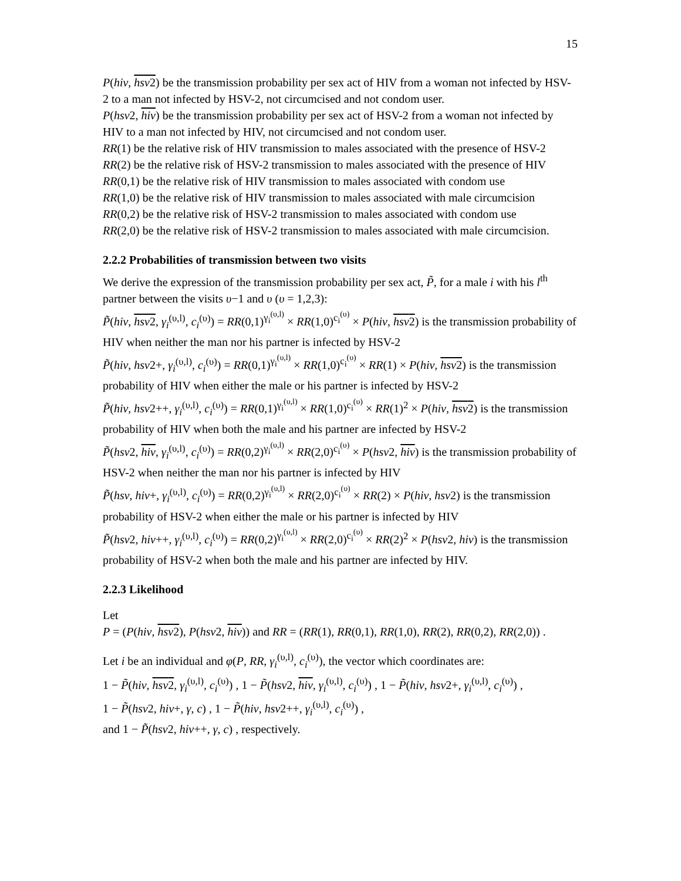15
P(hiv, hsv2) be the transmission probability per sex act of HIV from a woman not infected by HSV-2 to a man not infected by HSV-2, not circumcised and not condom user.
P(hsv2, hiv) be the transmission probability per sex act of HSV-2 from a woman not infected by HIV to a man not infected by HIV, not circumcised and not condom user.
RR(1) be the relative risk of HIV transmission to males associated with the presence of HSV-2
RR(2) be the relative risk of HSV-2 transmission to males associated with the presence of HIV
RR(0,1) be the relative risk of HIV transmission to males associated with condom use
RR(1,0) be the relative risk of HIV transmission to males associated with male circumcision
RR(0,2) be the relative risk of HSV-2 transmission to males associated with condom use
RR(2,0) be the relative risk of HSV-2 transmission to males associated with male circumcision.
2.2.2 Probabilities of transmission between two visits
We derive the expression of the transmission probability per sex act, P̃, for a male i with his l<sup>th</sup> partner between the visits υ−1 and υ (υ = 1,2,3):
P̃(hiv, hsv2, γ<sub>i</sub><sup>(υ,l)</sup>, c<sub>i</sub><sup>(υ)</sup>) = RR(0,1)<sup>γ<sub>i</sub><sup>(υ,l)</sup></sup> × RR(1,0)<sup>c<sub>i</sub><sup>(υ)</sup></sup> × P(hiv, hsv2) is the transmission probability of HIV when neither the man nor his partner is infected by HSV-2
P̃(hiv, hsv2+, γ<sub>i</sub><sup>(υ,l)</sup>, c<sub>i</sub><sup>(υ)</sup>) = RR(0,1)<sup>γ<sub>i</sub><sup>(υ,l)</sup></sup> × RR(1,0)<sup>c<sub>i</sub><sup>(υ)</sup></sup> × RR(1) × P(hiv, hsv2) is the transmission probability of HIV when either the male or his partner is infected by HSV-2
P̃(hiv, hsv2++, γ<sub>i</sub><sup>(υ,l)</sup>, c<sub>i</sub><sup>(υ)</sup>) = RR(0,1)<sup>γ<sub>i</sub><sup>(υ,l)</sup></sup> × RR(1,0)<sup>c<sub>i</sub><sup>(υ)</sup></sup> × RR(1)<sup>2</sup> × P(hiv, hsv2) is the transmission probability of HIV when both the male and his partner are infected by HSV-2
P̃(hsv2, hiv, γ<sub>i</sub><sup>(υ,l)</sup>, c<sub>i</sub><sup>(υ)</sup>) = RR(0,2)<sup>γ<sub>i</sub><sup>(υ,l)</sup></sup> × RR(2,0)<sup>c<sub>i</sub><sup>(υ)</sup></sup> × P(hsv2, hiv) is the transmission probability of HSV-2 when neither the man nor his partner is infected by HIV
P̃(hsv, hiv+, γ<sub>i</sub><sup>(υ,l)</sup>, c<sub>i</sub><sup>(υ)</sup>) = RR(0,2)<sup>γ<sub>i</sub><sup>(υ,l)</sup></sup> × RR(2,0)<sup>c<sub>i</sub><sup>(υ)</sup></sup> × RR(2) × P(hiv, hsv2) is the transmission probability of HSV-2 when either the male or his partner is infected by HIV
P̃(hsv2, hiv++, γ<sub>i</sub><sup>(υ,l)</sup>, c<sub>i</sub><sup>(υ)</sup>) = RR(0,2)<sup>γ<sub>i</sub><sup>(υ,l)</sup></sup> × RR(2,0)<sup>c<sub>i</sub><sup>(υ)</sup></sup> × RR(2)<sup>2</sup> × P(hsv2, hiv) is the transmission probability of HSV-2 when both the male and his partner are infected by HIV.
2.2.3 Likelihood
Let
P = (P(hiv, hsv2), P(hsv2, hiv)) and RR = (RR(1), RR(0,1), RR(1,0), RR(2), RR(0,2), RR(2,0)) .
Let i be an individual and φ(P, RR, γ<sub>i</sub><sup>(υ,l)</sup>, c<sub>i</sub><sup>(υ)</sup>), the vector which coordinates are:
1 − P̃(hiv, hsv2, γ<sub>i</sub><sup>(υ,l)</sup>, c<sub>i</sub><sup>(υ)</sup>) , 1 − P̃(hsv2, hiv, γ<sub>i</sub><sup>(υ,l)</sup>, c<sub>i</sub><sup>(υ)</sup>) , 1 − P̃(hiv, hsv2+, γ<sub>i</sub><sup>(υ,l)</sup>, c<sub>i</sub><sup>(υ)</sup>) ,
1 − P̃(hsv2, hiv+, γ, c) , 1 − P̃(hiv, hsv2++, γ<sub>i</sub><sup>(υ,l)</sup>, c<sub>i</sub><sup>(υ)</sup>) ,
and 1 − P̃(hsv2, hiv++, γ, c) , respectively.